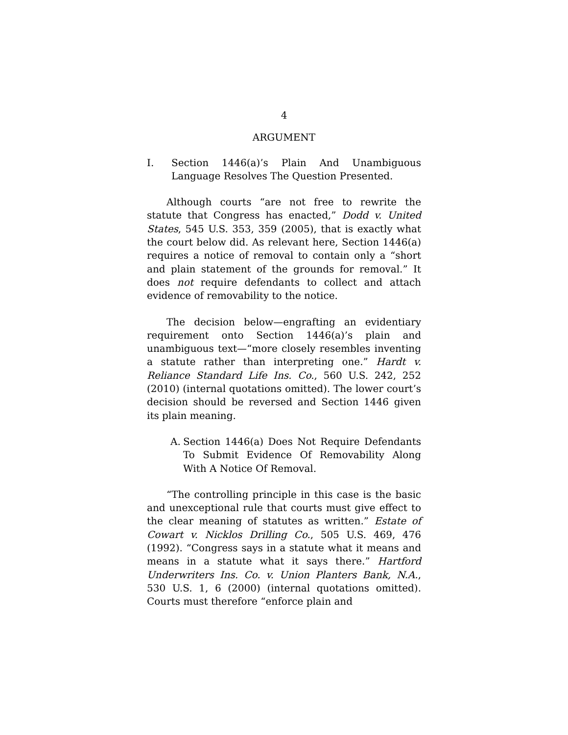4
ARGUMENT
I. Section 1446(a)’s Plain And Unambiguous Language Resolves The Question Presented.
Although courts “are not free to rewrite the statute that Congress has enacted,” Dodd v. United States, 545 U.S. 353, 359 (2005), that is exactly what the court below did. As relevant here, Section 1446(a) requires a notice of removal to contain only a “short and plain statement of the grounds for removal.” It does not require defendants to collect and attach evidence of removability to the notice.
The decision below—engrafting an evidentiary requirement onto Section 1446(a)’s plain and unambiguous text—“more closely resembles inventing a statute rather than interpreting one.” Hardt v. Reliance Standard Life Ins. Co., 560 U.S. 242, 252 (2010) (internal quotations omitted). The lower court’s decision should be reversed and Section 1446 given its plain meaning.
A. Section 1446(a) Does Not Require Defendants To Submit Evidence Of Removability Along With A Notice Of Removal.
“The controlling principle in this case is the basic and unexceptional rule that courts must give effect to the clear meaning of statutes as written.” Estate of Cowart v. Nicklos Drilling Co., 505 U.S. 469, 476 (1992). “Congress says in a statute what it means and means in a statute what it says there.” Hartford Underwriters Ins. Co. v. Union Planters Bank, N.A., 530 U.S. 1, 6 (2000) (internal quotations omitted). Courts must therefore “enforce plain and